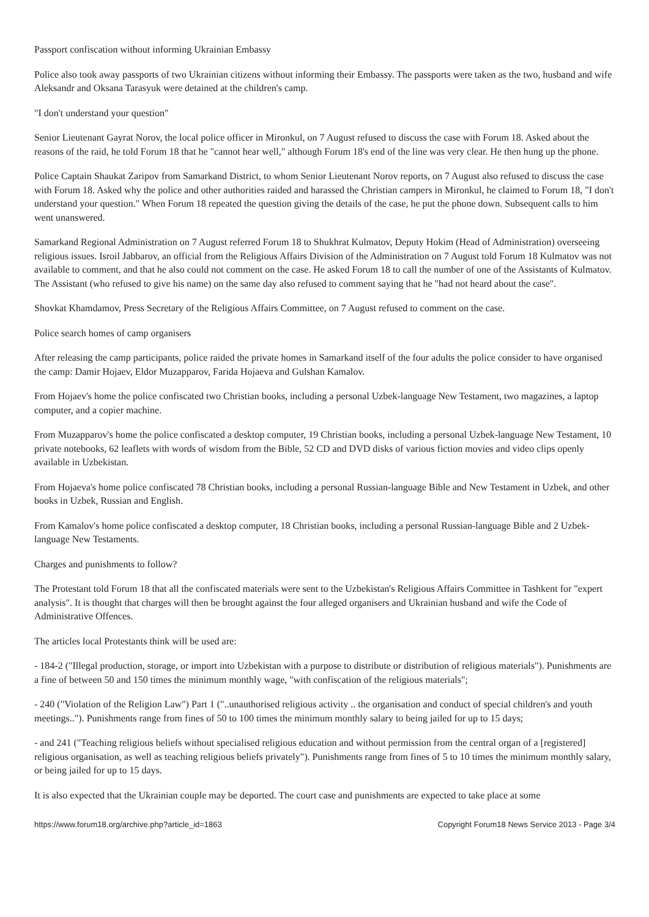Passport confiscation without informing Ukrainian Embassy
Police also took away passports of two Ukrainian citizens without informing their Embassy. The passports were taken as the two, husband and wife Aleksandr and Oksana Tarasyuk were detained at the children's camp.
"I don't understand your question"
Senior Lieutenant Gayrat Norov, the local police officer in Mironkul, on 7 August refused to discuss the case with Forum 18. Asked about the reasons of the raid, he told Forum 18 that he "cannot hear well," although Forum 18's end of the line was very clear. He then hung up the phone.
Police Captain Shaukat Zaripov from Samarkand District, to whom Senior Lieutenant Norov reports, on 7 August also refused to discuss the case with Forum 18. Asked why the police and other authorities raided and harassed the Christian campers in Mironkul, he claimed to Forum 18, "I don't understand your question." When Forum 18 repeated the question giving the details of the case, he put the phone down. Subsequent calls to him went unanswered.
Samarkand Regional Administration on 7 August referred Forum 18 to Shukhrat Kulmatov, Deputy Hokim (Head of Administration) overseeing religious issues. Isroil Jabbarov, an official from the Religious Affairs Division of the Administration on 7 August told Forum 18 Kulmatov was not available to comment, and that he also could not comment on the case. He asked Forum 18 to call the number of one of the Assistants of Kulmatov. The Assistant (who refused to give his name) on the same day also refused to comment saying that he "had not heard about the case".
Shovkat Khamdamov, Press Secretary of the Religious Affairs Committee, on 7 August refused to comment on the case.
Police search homes of camp organisers
After releasing the camp participants, police raided the private homes in Samarkand itself of the four adults the police consider to have organised the camp: Damir Hojaev, Eldor Muzapparov, Farida Hojaeva and Gulshan Kamalov.
From Hojaev's home the police confiscated two Christian books, including a personal Uzbek-language New Testament, two magazines, a laptop computer, and a copier machine.
From Muzapparov's home the police confiscated a desktop computer, 19 Christian books, including a personal Uzbek-language New Testament, 10 private notebooks, 62 leaflets with words of wisdom from the Bible, 52 CD and DVD disks of various fiction movies and video clips openly available in Uzbekistan.
From Hojaeva's home police confiscated 78 Christian books, including a personal Russian-language Bible and New Testament in Uzbek, and other books in Uzbek, Russian and English.
From Kamalov's home police confiscated a desktop computer, 18 Christian books, including a personal Russian-language Bible and 2 Uzbek-language New Testaments.
Charges and punishments to follow?
The Protestant told Forum 18 that all the confiscated materials were sent to the Uzbekistan's Religious Affairs Committee in Tashkent for "expert analysis". It is thought that charges will then be brought against the four alleged organisers and Ukrainian husband and wife the Code of Administrative Offences.
The articles local Protestants think will be used are:
- 184-2 ("Illegal production, storage, or import into Uzbekistan with a purpose to distribute or distribution of religious materials"). Punishments are a fine of between 50 and 150 times the minimum monthly wage, "with confiscation of the religious materials";
- 240 ("Violation of the Religion Law") Part 1 ("..unauthorised religious activity .. the organisation and conduct of special children's and youth meetings.."). Punishments range from fines of 50 to 100 times the minimum monthly salary to being jailed for up to 15 days;
- and 241 ("Teaching religious beliefs without specialised religious education and without permission from the central organ of a [registered] religious organisation, as well as teaching religious beliefs privately"). Punishments range from fines of 5 to 10 times the minimum monthly salary, or being jailed for up to 15 days.
It is also expected that the Ukrainian couple may be deported. The court case and punishments are expected to take place at some
https://www.forum18.org/archive.php?article_id=1863 Copyright Forum18 News Service 2013 - Page 3/4